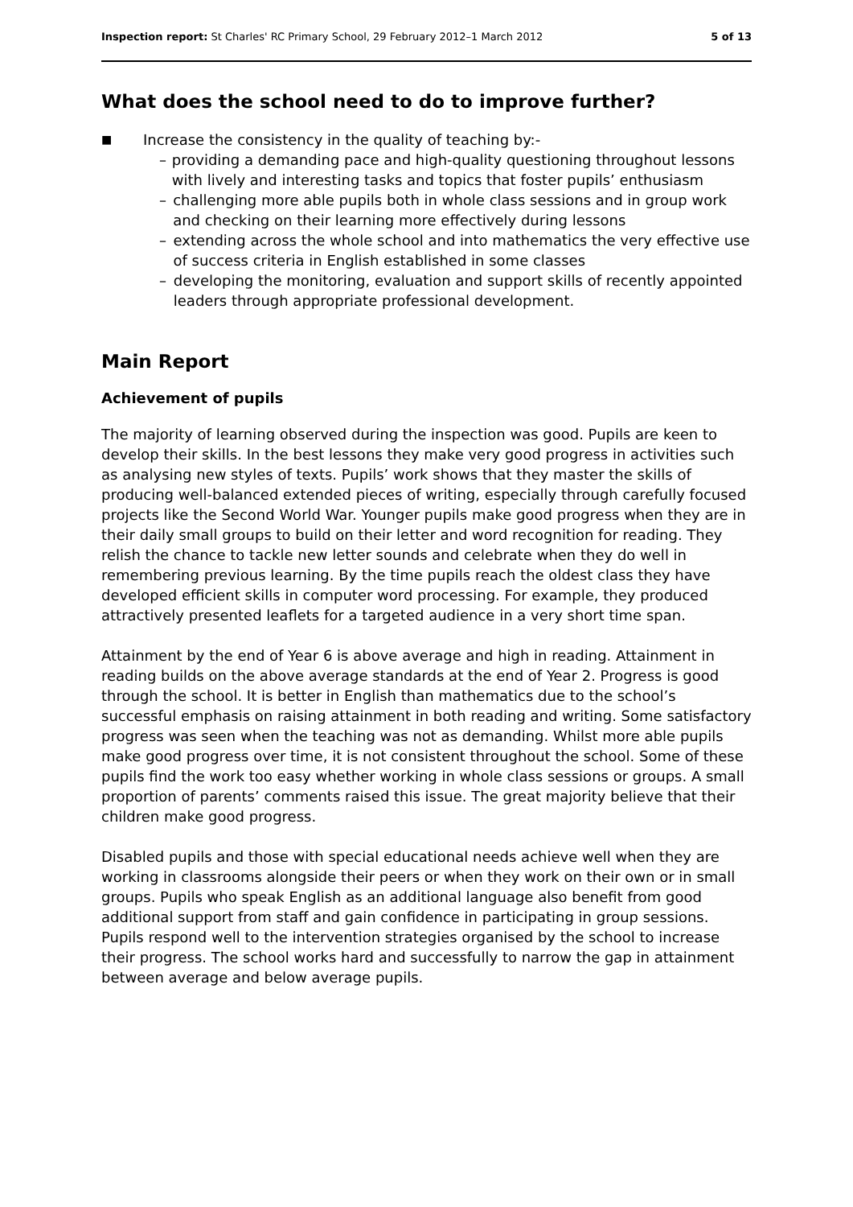Inspection report: St Charles' RC Primary School, 29 February 2012–1 March 2012 5 of 13
What does the school need to do to improve further?
■ Increase the consistency in the quality of teaching by:-
– providing a demanding pace and high-quality questioning throughout lessons with lively and interesting tasks and topics that foster pupils’ enthusiasm
– challenging more able pupils both in whole class sessions and in group work and checking on their learning more effectively during lessons
– extending across the whole school and into mathematics the very effective use of success criteria in English established in some classes
– developing the monitoring, evaluation and support skills of recently appointed leaders through appropriate professional development.
Main Report
Achievement of pupils
The majority of learning observed during the inspection was good. Pupils are keen to develop their skills. In the best lessons they make very good progress in activities such as analysing new styles of texts. Pupils’ work shows that they master the skills of producing well-balanced extended pieces of writing, especially through carefully focused projects like the Second World War. Younger pupils make good progress when they are in their daily small groups to build on their letter and word recognition for reading. They relish the chance to tackle new letter sounds and celebrate when they do well in remembering previous learning. By the time pupils reach the oldest class they have developed efficient skills in computer word processing. For example, they produced attractively presented leaflets for a targeted audience in a very short time span.
Attainment by the end of Year 6 is above average and high in reading. Attainment in reading builds on the above average standards at the end of Year 2. Progress is good through the school. It is better in English than mathematics due to the school’s successful emphasis on raising attainment in both reading and writing. Some satisfactory progress was seen when the teaching was not as demanding. Whilst more able pupils make good progress over time, it is not consistent throughout the school. Some of these pupils find the work too easy whether working in whole class sessions or groups. A small proportion of parents’ comments raised this issue. The great majority believe that their children make good progress.
Disabled pupils and those with special educational needs achieve well when they are working in classrooms alongside their peers or when they work on their own or in small groups. Pupils who speak English as an additional language also benefit from good additional support from staff and gain confidence in participating in group sessions. Pupils respond well to the intervention strategies organised by the school to increase their progress. The school works hard and successfully to narrow the gap in attainment between average and below average pupils.